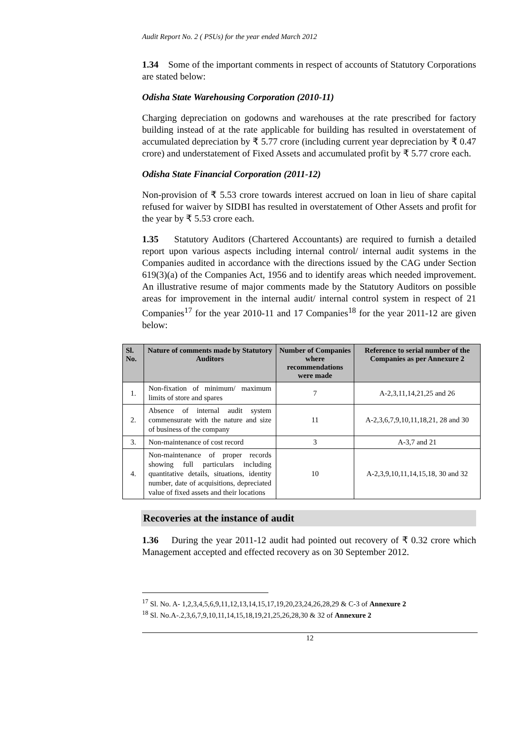Audit Report No. 2 ( PSUs) for the year ended March 2012
1.34 Some of the important comments in respect of accounts of Statutory Corporations are stated below:
Odisha State Warehousing Corporation (2010-11)
Charging depreciation on godowns and warehouses at the rate prescribed for factory building instead of at the rate applicable for building has resulted in overstatement of accumulated depreciation by ₹ 5.77 crore (including current year depreciation by ₹ 0.47 crore) and understatement of Fixed Assets and accumulated profit by ₹ 5.77 crore each.
Odisha State Financial Corporation (2011-12)
Non-provision of ₹ 5.53 crore towards interest accrued on loan in lieu of share capital refused for waiver by SIDBI has resulted in overstatement of Other Assets and profit for the year by ₹ 5.53 crore each.
1.35 Statutory Auditors (Chartered Accountants) are required to furnish a detailed report upon various aspects including internal control/ internal audit systems in the Companies audited in accordance with the directions issued by the CAG under Section 619(3)(a) of the Companies Act, 1956 and to identify areas which needed improvement. An illustrative resume of major comments made by the Statutory Auditors on possible areas for improvement in the internal audit/ internal control system in respect of 21 Companies<sup>17</sup> for the year 2010-11 and 17 Companies<sup>18</sup> for the year 2011-12 are given below:
| Sl. No. | Nature of comments made by Statutory Auditors | Number of Companies where recommendations were made | Reference to serial number of the Companies as per Annexure 2 |
| --- | --- | --- | --- |
| 1. | Non-fixation of minimum/ maximum limits of store and spares | 7 | A-2,3,11,14,21,25 and 26 |
| 2. | Absence of internal audit system commensurate with the nature and size of business of the company | 11 | A-2,3,6,7,9,10,11,18,21, 28 and 30 |
| 3. | Non-maintenance of cost record | 3 | A-3,7 and 21 |
| 4. | Non-maintenance of proper records showing full particulars including quantitative details, situations, identity number, date of acquisitions, depreciated value of fixed assets and their locations | 10 | A-2,3,9,10,11,14,15,18, 30 and 32 |
Recoveries at the instance of audit
1.36 During the year 2011-12 audit had pointed out recovery of ₹ 0.32 crore which Management accepted and effected recovery as on 30 September 2012.
<sup>17</sup> Sl. No. A- 1,2,3,4,5,6,9,11,12,13,14,15,17,19,20,23,24,26,28,29 & C-3 of Annexure 2
<sup>18</sup> Sl. No.A-.2,3,6,7,9,10,11,14,15,18,19,21,25,26,28,30 & 32 of Annexure 2
12